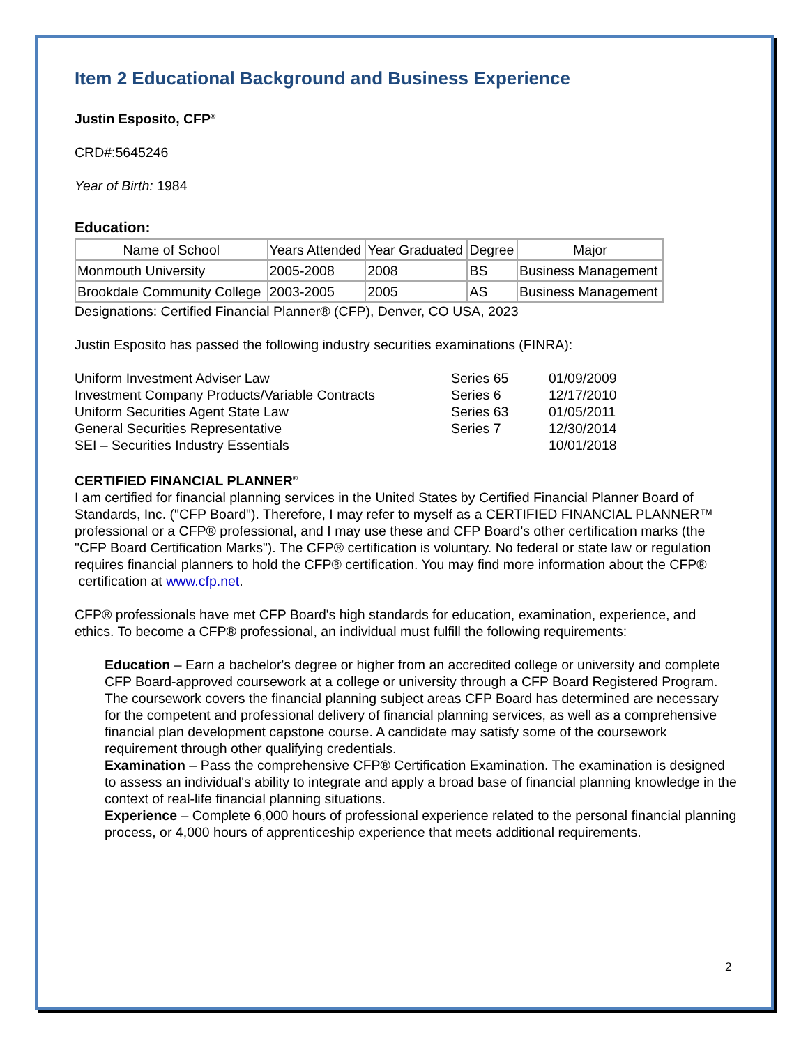Item 2 Educational Background and Business Experience
Justin Esposito, CFP<sup>®</sup>
CRD#:5645246
Year of Birth: 1984
Education:
| Name of School | Years Attended | Year Graduated | Degree | Major |
| --- | --- | --- | --- | --- |
| Monmouth University | 2005-2008 | 2008 | BS | Business Management |
| Brookdale Community College | 2003-2005 | 2005 | AS | Business Management |
Designations: Certified Financial Planner® (CFP), Denver, CO USA, 2023
Justin Esposito has passed the following industry securities examinations (FINRA):
| Uniform Investment Adviser Law | Series 65 | 01/09/2009 |
| Investment Company Products/Variable Contracts | Series 6 | 12/17/2010 |
| Uniform Securities Agent State Law | Series 63 | 01/05/2011 |
| General Securities Representative | Series 7 | 12/30/2014 |
| SEI – Securities Industry Essentials | | 10/01/2018 |
CERTIFIED FINANCIAL PLANNER<sup>®</sup>
I am certified for financial planning services in the United States by Certified Financial Planner Board of Standards, Inc. ("CFP Board"). Therefore, I may refer to myself as a CERTIFIED FINANCIAL PLANNER™ professional or a CFP® professional, and I may use these and CFP Board's other certification marks (the "CFP Board Certification Marks"). The CFP® certification is voluntary. No federal or state law or regulation requires financial planners to hold the CFP® certification. You may find more information about the CFP®
certification at www.cfp.net.
CFP® professionals have met CFP Board's high standards for education, examination, experience, and ethics. To become a CFP® professional, an individual must fulfill the following requirements:
Education – Earn a bachelor's degree or higher from an accredited college or university and complete CFP Board-approved coursework at a college or university through a CFP Board Registered Program. The coursework covers the financial planning subject areas CFP Board has determined are necessary for the competent and professional delivery of financial planning services, as well as a comprehensive financial plan development capstone course. A candidate may satisfy some of the coursework requirement through other qualifying credentials.
Examination – Pass the comprehensive CFP® Certification Examination. The examination is designed to assess an individual's ability to integrate and apply a broad base of financial planning knowledge in the context of real-life financial planning situations.
Experience – Complete 6,000 hours of professional experience related to the personal financial planning process, or 4,000 hours of apprenticeship experience that meets additional requirements.
2